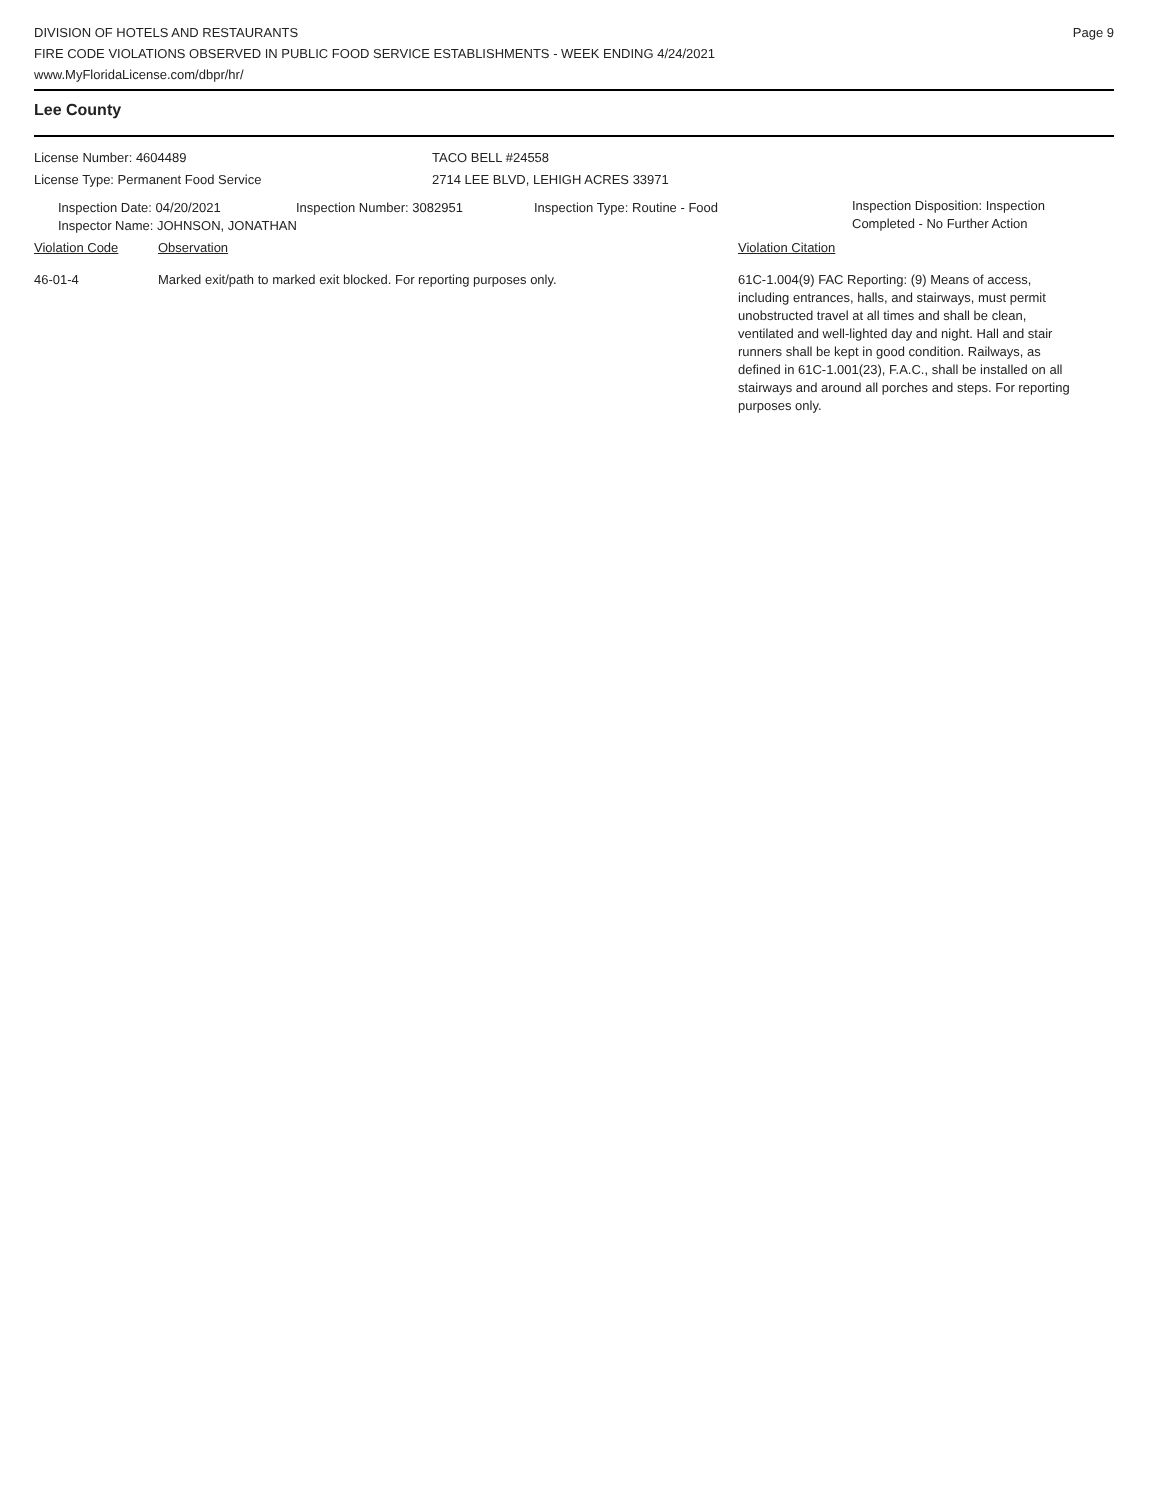DIVISION OF HOTELS AND RESTAURANTS
FIRE CODE VIOLATIONS OBSERVED IN PUBLIC FOOD SERVICE ESTABLISHMENTS - WEEK ENDING 4/24/2021
www.MyFloridaLicense.com/dbpr/hr/
Page 9
Lee County
License Number: 4604489 TACO BELL #24558
License Type: Permanent Food Service 2714 LEE BLVD, LEHIGH ACRES 33971
Inspection Date: 04/20/2021 Inspection Number: 3082951 Inspection Type: Routine - Food
Inspection Disposition: Inspection
Completed - No Further Action
Inspector Name: JOHNSON, JONATHAN
Violation Code Observation Violation Citation
46-01-4 Marked exit/path to marked exit blocked. For reporting purposes only. 61C-1.004(9) FAC Reporting: (9) Means of access, including entrances, halls, and stairways, must permit unobstructed travel at all times and shall be clean, ventilated and well-lighted day and night. Hall and stair runners shall be kept in good condition. Railways, as defined in 61C-1.001(23), F.A.C., shall be installed on all stairways and around all porches and steps. For reporting purposes only.